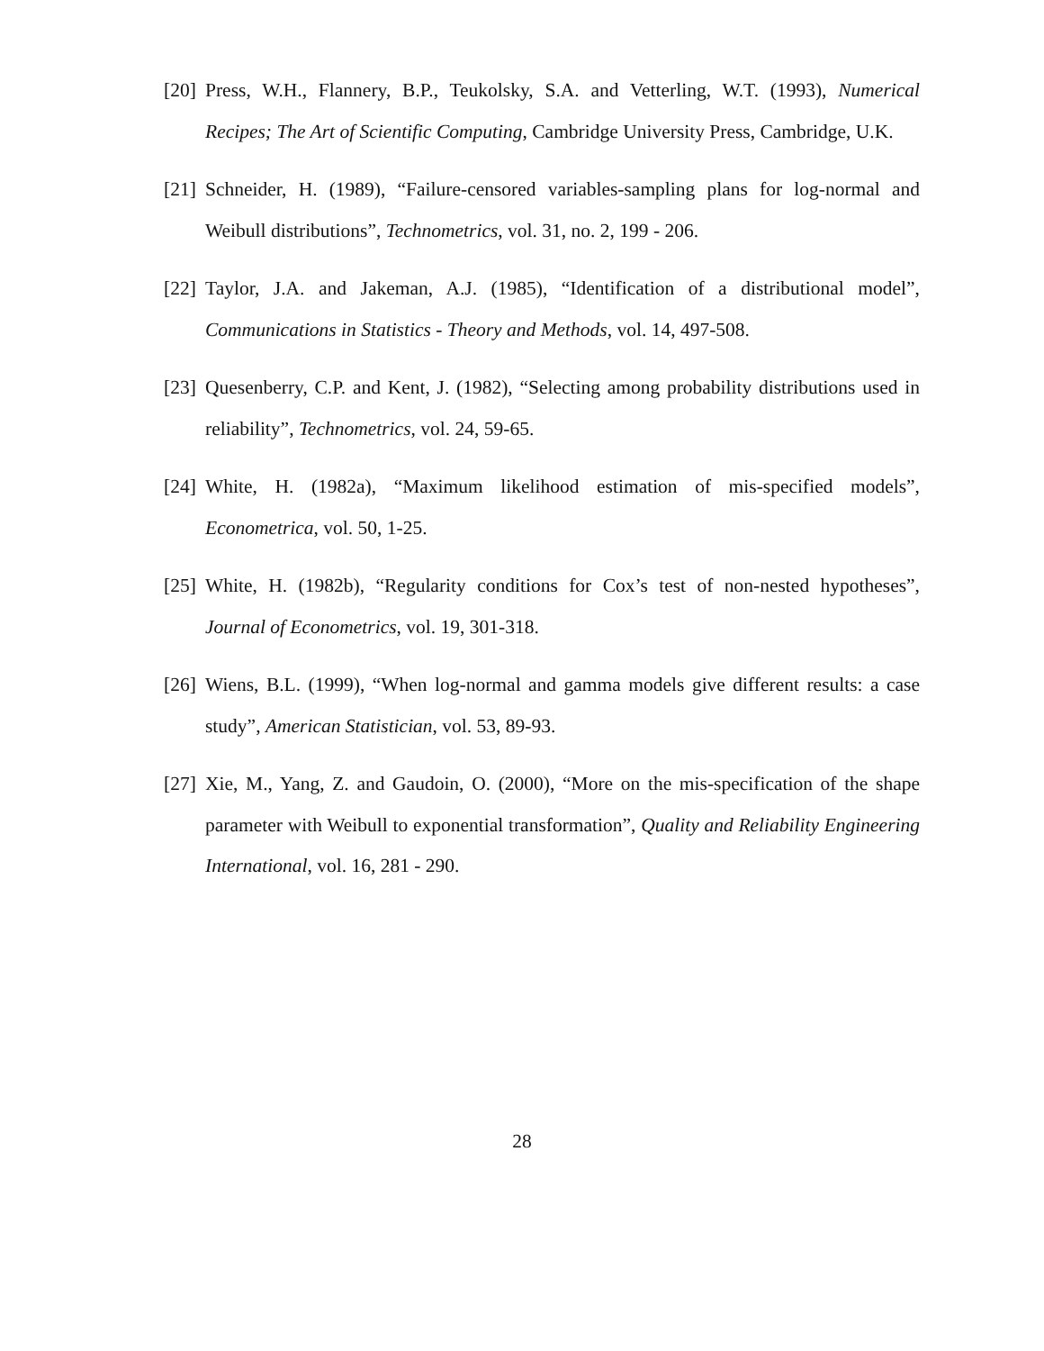[20] Press, W.H., Flannery, B.P., Teukolsky, S.A. and Vetterling, W.T. (1993), Numerical Recipes; The Art of Scientific Computing, Cambridge University Press, Cambridge, U.K.
[21] Schneider, H. (1989), “Failure-censored variables-sampling plans for log-normal and Weibull distributions”, Technometrics, vol. 31, no. 2, 199 - 206.
[22] Taylor, J.A. and Jakeman, A.J. (1985), “Identification of a distributional model”, Communications in Statistics - Theory and Methods, vol. 14, 497-508.
[23] Quesenberry, C.P. and Kent, J. (1982), “Selecting among probability distributions used in reliability”, Technometrics, vol. 24, 59-65.
[24] White, H. (1982a), “Maximum likelihood estimation of mis-specified models”, Econometrica, vol. 50, 1-25.
[25] White, H. (1982b), “Regularity conditions for Cox’s test of non-nested hypotheses”, Journal of Econometrics, vol. 19, 301-318.
[26] Wiens, B.L. (1999), “When log-normal and gamma models give different results: a case study”, American Statistician, vol. 53, 89-93.
[27] Xie, M., Yang, Z. and Gaudoin, O. (2000), “More on the mis-specification of the shape parameter with Weibull to exponential transformation”, Quality and Reliability Engineering International, vol. 16, 281 - 290.
28